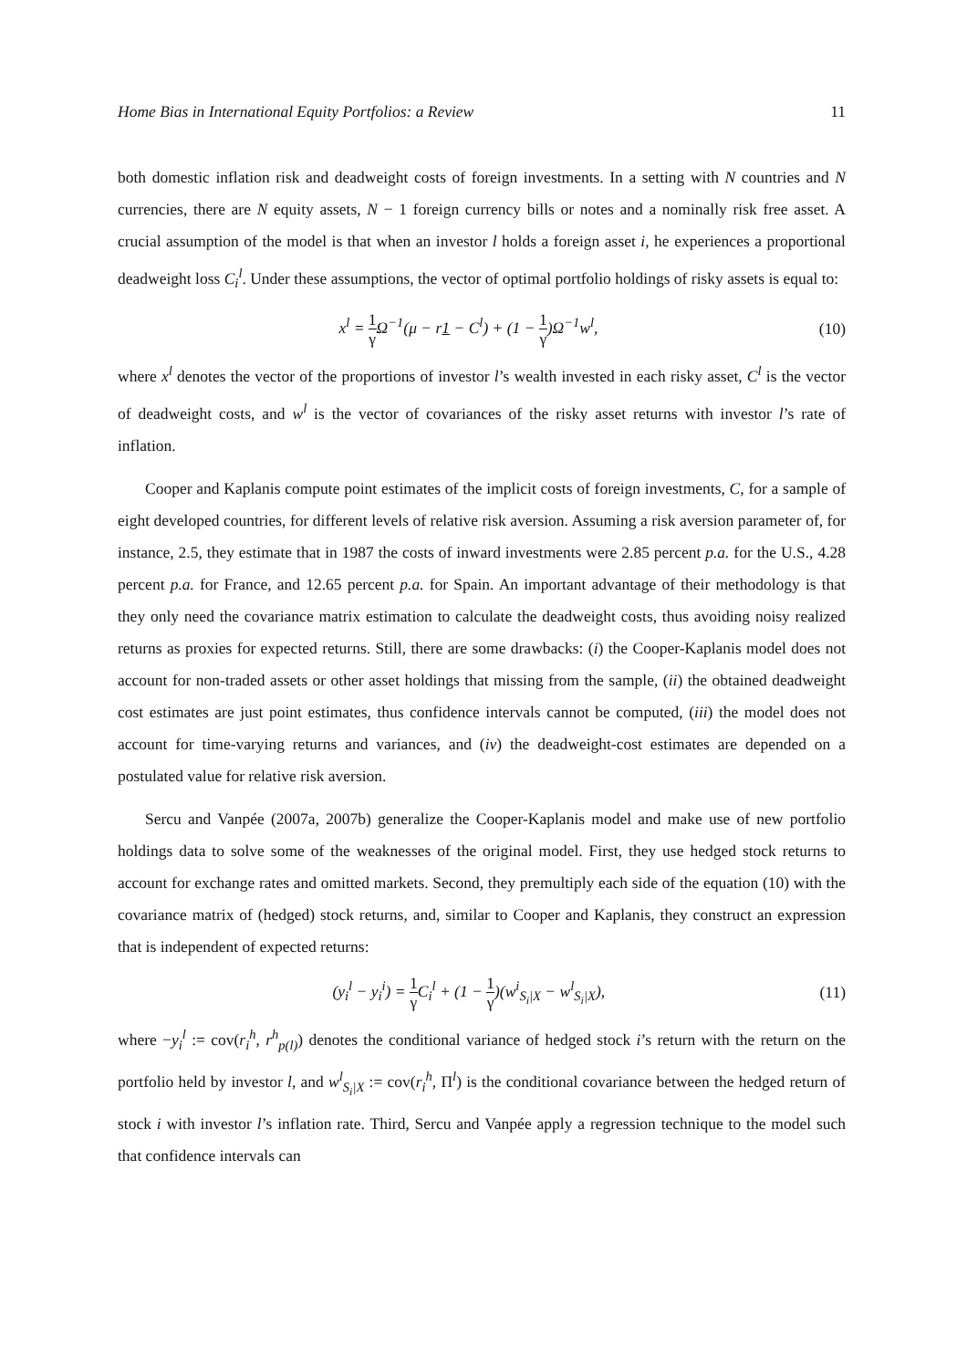Home Bias in International Equity Portfolios: a Review 11
both domestic inflation risk and deadweight costs of foreign investments. In a setting with N countries and N currencies, there are N equity assets, N − 1 foreign currency bills or notes and a nominally risk free asset. A crucial assumption of the model is that when an investor l holds a foreign asset i, he experiences a proportional deadweight loss C<sub>i</sub><sup>l</sup>. Under these assumptions, the vector of optimal portfolio holdings of risky assets is equal to:
x<sup>l</sup> = 1 γ Ω<sup>−1</sup>(μ − r1 − C<sup>l</sup>) + (1 − 1 γ)Ω<sup>−1</sup>w<sup>l</sup>,
(10)
where x<sup>l</sup> denotes the vector of the proportions of investor l’s wealth invested in each risky asset, C<sup>l</sup> is the vector of deadweight costs, and w<sup>l</sup> is the vector of covariances of the risky asset returns with investor l’s rate of inflation.
Cooper and Kaplanis compute point estimates of the implicit costs of foreign investments, C, for a sample of eight developed countries, for different levels of relative risk aversion. Assuming a risk aversion parameter of, for instance, 2.5, they estimate that in 1987 the costs of inward investments were 2.85 percent p.a. for the U.S., 4.28 percent p.a. for France, and 12.65 percent p.a. for Spain. An important advantage of their methodology is that they only need the covariance matrix estimation to calculate the deadweight costs, thus avoiding noisy realized returns as proxies for expected returns. Still, there are some drawbacks: (i) the Cooper-Kaplanis model does not account for non-traded assets or other asset holdings that missing from the sample, (ii) the obtained deadweight cost estimates are just point estimates, thus confidence intervals cannot be computed, (iii) the model does not account for time-varying returns and variances, and (iv) the deadweight-cost estimates are depended on a postulated value for relative risk aversion.
Sercu and Vanpée (2007a, 2007b) generalize the Cooper-Kaplanis model and make use of new portfolio holdings data to solve some of the weaknesses of the original model. First, they use hedged stock returns to account for exchange rates and omitted markets. Second, they premultiply each side of the equation (10) with the covariance matrix of (hedged) stock returns, and, similar to Cooper and Kaplanis, they construct an expression that is independent of expected returns:
(y<sub>i</sub><sup>l</sup> − y<sub>i</sub><sup>i</sup>) = 1 γ C<sub>i</sub><sup>l</sup> + (1 − 1 γ)(w<sup>i</sup><sub>S<sub>i</sub>|X</sub> − w<sup>l</sup><sub>S<sub>i</sub>|X</sub>),
(11)
where −y<sub>i</sub><sup>l</sup> := cov(r<sub>i</sub><sup>h</sup>, r<sup>h</sup><sub>p(l)</sub>) denotes the conditional variance of hedged stock i’s return with the return on the portfolio held by investor l, and w<sup>l</sup><sub>S<sub>i</sub>|X</sub> := cov(r<sub>i</sub><sup>h</sup>, Π<sup>l</sup>) is the conditional covariance between the hedged return of stock i with investor l’s inflation rate. Third, Sercu and Vanpée apply a regression technique to the model such that confidence intervals can